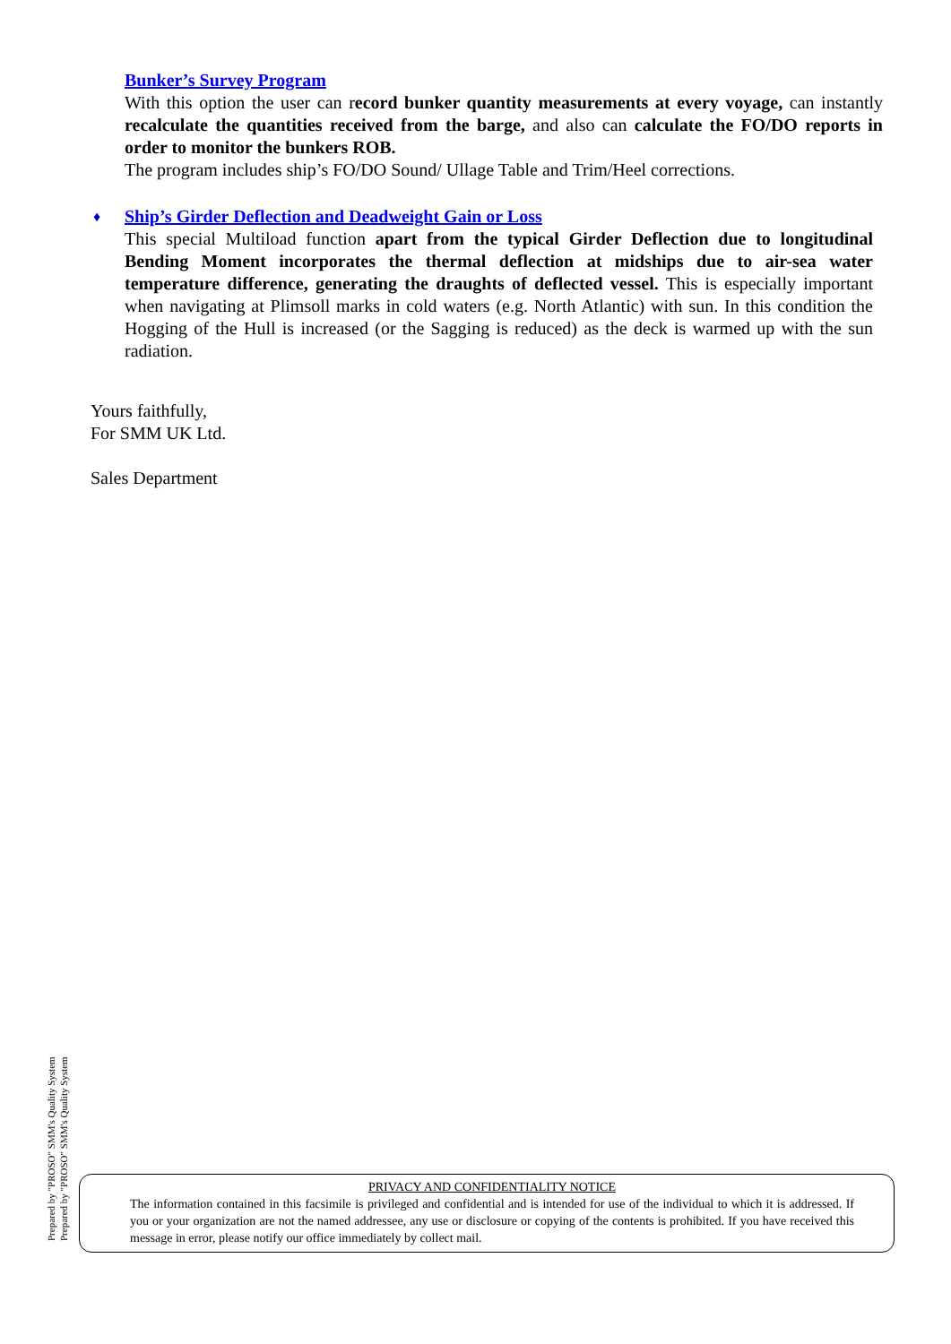Bunker’s Survey Program
With this option the user can record bunker quantity measurements at every voyage, can instantly recalculate the quantities received from the barge, and also can calculate the FO/DO reports in order to monitor the bunkers ROB.
The program includes ship’s FO/DO Sound/ Ullage Table and Trim/Heel corrections.
♦
Ship’s Girder Deflection and Deadweight Gain or Loss
This special Multiload function apart from the typical Girder Deflection due to longitudinal Bending Moment incorporates the thermal deflection at midships due to air-sea water temperature difference, generating the draughts of deflected vessel. This is especially important when navigating at Plimsoll marks in cold waters (e.g. North Atlantic) with sun. In this condition the Hogging of the Hull is increased (or the Sagging is reduced) as the deck is warmed up with the sun radiation.
Yours faithfully,
For SMM UK Ltd.
Sales Department
Prepared by "PROSO" SMM's Quality System
Prepared by "PROSO" SMM's Quality System
PRIVACY AND CONFIDENTIALITY NOTICE
The information contained in this facsimile is privileged and confidential and is intended for use of the individual to which it is addressed. If you or your organization are not the named addressee, any use or disclosure or copying of the contents is prohibited. If you have received this message in error, please notify our office immediately by collect mail.